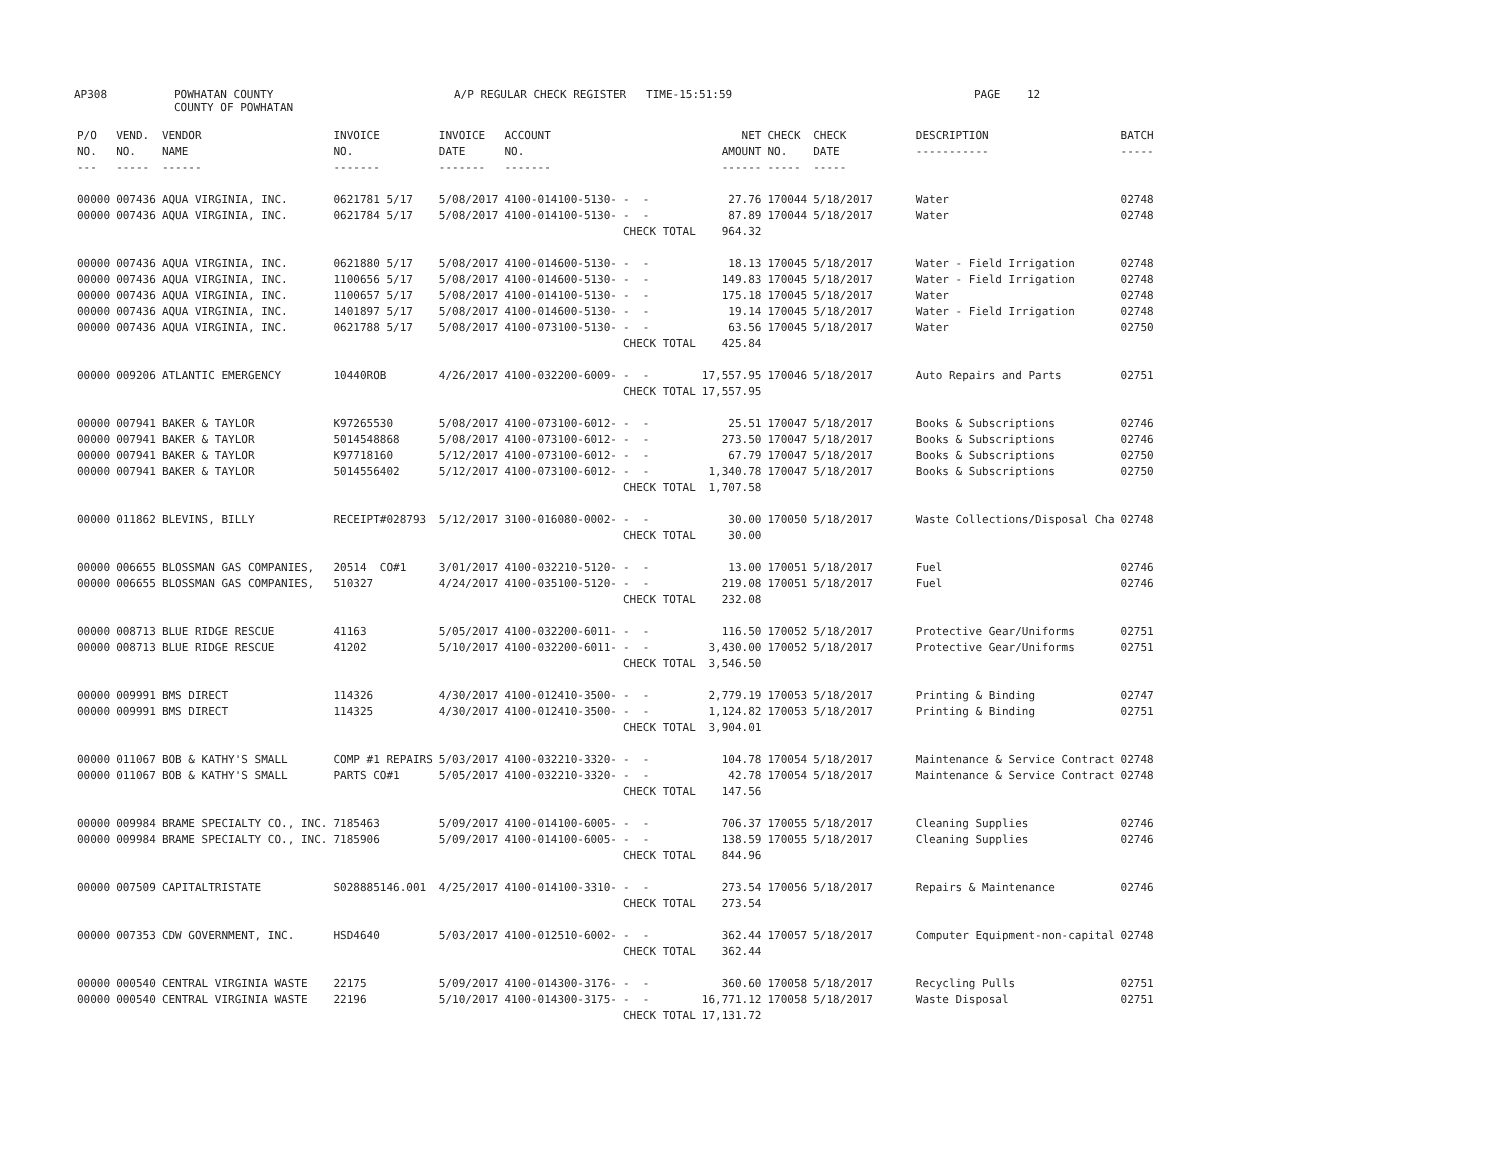AP308
POWHATAN COUNTY COUNTY OF POWHATAN
A/P REGULAR CHECK REGISTER TIME-15:51:59
PAGE 12
| P/O NO. --- | VEND. NO. ----- | VENDOR NAME ------ | INVOICE NO. ------- | INVOICE DATE ------- | ACCOUNT NO. ------- | | NET AMOUNT ------ | CHECK NO. ----- | CHECK DATE ----- | DESCRIPTION ----------- | BATCH ----- |
| --- | --- | --- | --- | --- | --- | --- | --- | --- | --- | --- | --- |
| 00000 | 007436 | AQUA VIRGINIA, INC. | 0621781 5/17 | 5/08/2017 | 4100-014100-5130- | - - | 27.76 | 170044 | 5/18/2017 | Water | 02748 |
| 00000 | 007436 | AQUA VIRGINIA, INC. | 0621784 5/17 | 5/08/2017 | 4100-014100-5130- | - - | 87.89 | 170044 | 5/18/2017 | Water | 02748 |
| | | | | | | CHECK TOTAL | 964.32 | | | | |
| 00000 | 007436 | AQUA VIRGINIA, INC. | 0621880 5/17 | 5/08/2017 | 4100-014600-5130- | - - | 18.13 | 170045 | 5/18/2017 | Water - Field Irrigation | 02748 |
| 00000 | 007436 | AQUA VIRGINIA, INC. | 1100656 5/17 | 5/08/2017 | 4100-014600-5130- | - - | 149.83 | 170045 | 5/18/2017 | Water - Field Irrigation | 02748 |
| 00000 | 007436 | AQUA VIRGINIA, INC. | 1100657 5/17 | 5/08/2017 | 4100-014100-5130- | - - | 175.18 | 170045 | 5/18/2017 | Water | 02748 |
| 00000 | 007436 | AQUA VIRGINIA, INC. | 1401897 5/17 | 5/08/2017 | 4100-014600-5130- | - - | 19.14 | 170045 | 5/18/2017 | Water - Field Irrigation | 02748 |
| 00000 | 007436 | AQUA VIRGINIA, INC. | 0621788 5/17 | 5/08/2017 | 4100-073100-5130- | - - | 63.56 | 170045 | 5/18/2017 | Water | 02750 |
| | | | | | | CHECK TOTAL | 425.84 | | | | |
| 00000 | 009206 | ATLANTIC EMERGENCY | 10440ROB | 4/26/2017 | 4100-032200-6009- | - - | 17,557.95 | 170046 | 5/18/2017 | Auto Repairs and Parts | 02751 |
| | | | | | | CHECK TOTAL | 17,557.95 | | | | |
| 00000 | 007941 | BAKER & TAYLOR | K97265530 | 5/08/2017 | 4100-073100-6012- | - - | 25.51 | 170047 | 5/18/2017 | Books & Subscriptions | 02746 |
| 00000 | 007941 | BAKER & TAYLOR | 5014548868 | 5/08/2017 | 4100-073100-6012- | - - | 273.50 | 170047 | 5/18/2017 | Books & Subscriptions | 02746 |
| 00000 | 007941 | BAKER & TAYLOR | K97718160 | 5/12/2017 | 4100-073100-6012- | - - | 67.79 | 170047 | 5/18/2017 | Books & Subscriptions | 02750 |
| 00000 | 007941 | BAKER & TAYLOR | 5014556402 | 5/12/2017 | 4100-073100-6012- | - - | 1,340.78 | 170047 | 5/18/2017 | Books & Subscriptions | 02750 |
| | | | | | | CHECK TOTAL | 1,707.58 | | | | |
| 00000 | 011862 | BLEVINS, BILLY | RECEIPT#028793 | 5/12/2017 | 3100-016080-0002- | - - | 30.00 | 170050 | 5/18/2017 | Waste Collections/Disposal Cha | 02748 |
| | | | | | | CHECK TOTAL | 30.00 | | | | |
| 00000 | 006655 | BLOSSMAN GAS COMPANIES, | 20514 CO#1 | 3/01/2017 | 4100-032210-5120- | - - | 13.00 | 170051 | 5/18/2017 | Fuel | 02746 |
| 00000 | 006655 | BLOSSMAN GAS COMPANIES, | 510327 | 4/24/2017 | 4100-035100-5120- | - - | 219.08 | 170051 | 5/18/2017 | Fuel | 02746 |
| | | | | | | CHECK TOTAL | 232.08 | | | | |
| 00000 | 008713 | BLUE RIDGE RESCUE | 41163 | 5/05/2017 | 4100-032200-6011- | - - | 116.50 | 170052 | 5/18/2017 | Protective Gear/Uniforms | 02751 |
| 00000 | 008713 | BLUE RIDGE RESCUE | 41202 | 5/10/2017 | 4100-032200-6011- | - - | 3,430.00 | 170052 | 5/18/2017 | Protective Gear/Uniforms | 02751 |
| | | | | | | CHECK TOTAL | 3,546.50 | | | | |
| 00000 | 009991 | BMS DIRECT | 114326 | 4/30/2017 | 4100-012410-3500- | - - | 2,779.19 | 170053 | 5/18/2017 | Printing & Binding | 02747 |
| 00000 | 009991 | BMS DIRECT | 114325 | 4/30/2017 | 4100-012410-3500- | - - | 1,124.82 | 170053 | 5/18/2017 | Printing & Binding | 02751 |
| | | | | | | CHECK TOTAL | 3,904.01 | | | | |
| 00000 | 011067 | BOB & KATHY'S SMALL | COMP #1 REPAIRS | 5/03/2017 | 4100-032210-3320- | - - | 104.78 | 170054 | 5/18/2017 | Maintenance & Service Contract | 02748 |
| 00000 | 011067 | BOB & KATHY'S SMALL | PARTS CO#1 | 5/05/2017 | 4100-032210-3320- | - - | 42.78 | 170054 | 5/18/2017 | Maintenance & Service Contract | 02748 |
| | | | | | | CHECK TOTAL | 147.56 | | | | |
| 00000 | 009984 | BRAME SPECIALTY CO., INC. | 7185463 | 5/09/2017 | 4100-014100-6005- | - - | 706.37 | 170055 | 5/18/2017 | Cleaning Supplies | 02746 |
| 00000 | 009984 | BRAME SPECIALTY CO., INC. | 7185906 | 5/09/2017 | 4100-014100-6005- | - - | 138.59 | 170055 | 5/18/2017 | Cleaning Supplies | 02746 |
| | | | | | | CHECK TOTAL | 844.96 | | | | |
| 00000 | 007509 | CAPITALTRISTATE | S028885146.001 | 4/25/2017 | 4100-014100-3310- | - - | 273.54 | 170056 | 5/18/2017 | Repairs & Maintenance | 02746 |
| | | | | | | CHECK TOTAL | 273.54 | | | | |
| 00000 | 007353 | CDW GOVERNMENT, INC. | HSD4640 | 5/03/2017 | 4100-012510-6002- | - - | 362.44 | 170057 | 5/18/2017 | Computer Equipment-non-capital | 02748 |
| | | | | | | CHECK TOTAL | 362.44 | | | | |
| 00000 | 000540 | CENTRAL VIRGINIA WASTE | 22175 | 5/09/2017 | 4100-014300-3176- | - - | 360.60 | 170058 | 5/18/2017 | Recycling Pulls | 02751 |
| 00000 | 000540 | CENTRAL VIRGINIA WASTE | 22196 | 5/10/2017 | 4100-014300-3175- | - - | 16,771.12 | 170058 | 5/18/2017 | Waste Disposal | 02751 |
| | | | | | | CHECK TOTAL | 17,131.72 | | | | |